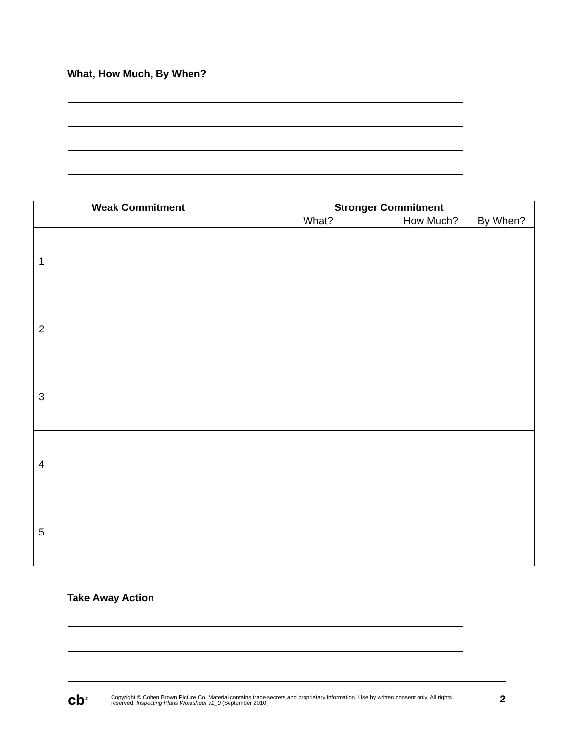What, How Much, By When?
| Weak Commitment | | Stronger Commitment | | |
| --- | --- | --- | --- | --- |
| | | What? | How Much? | By When? |
| 1 | | | | |
| 2 | | | | |
| 3 | | | | |
| 4 | | | | |
| 5 | | | | |
Take Away Action
cb<sup>®</sup>
Copyright © Cohen Brown Picture Co. Material contains trade secrets and proprietary information. Use by written consent only. All rights reserved. Inspecting Plans Worksheet v1_0 (September 2010)
2